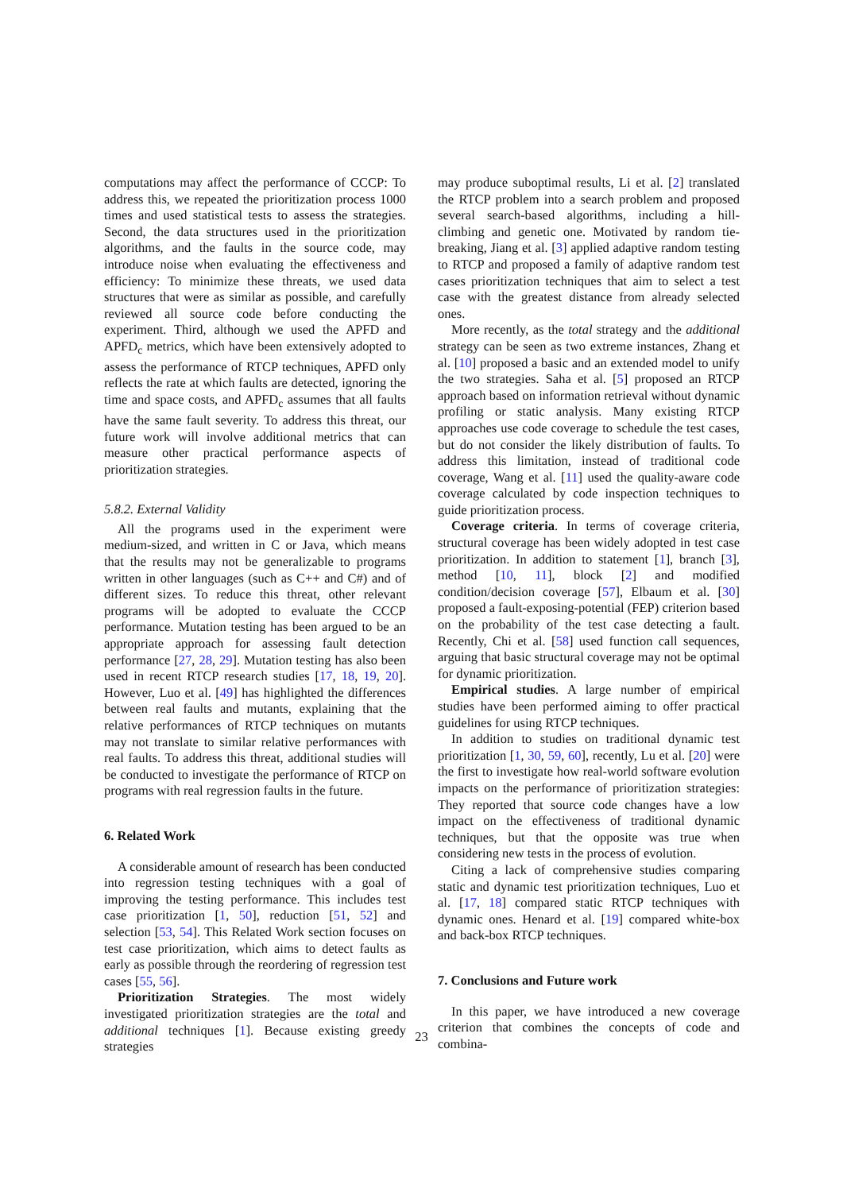computations may affect the performance of CCCP: To address this, we repeated the prioritization process 1000 times and used statistical tests to assess the strategies. Second, the data structures used in the prioritization algorithms, and the faults in the source code, may introduce noise when evaluating the effectiveness and efficiency: To minimize these threats, we used data structures that were as similar as possible, and carefully reviewed all source code before conducting the experiment. Third, although we used the APFD and APFD<sub>c</sub> metrics, which have been extensively adopted to assess the performance of RTCP techniques, APFD only reflects the rate at which faults are detected, ignoring the time and space costs, and APFD<sub>c</sub> assumes that all faults have the same fault severity. To address this threat, our future work will involve additional metrics that can measure other practical performance aspects of prioritization strategies.
5.8.2. External Validity
All the programs used in the experiment were medium-sized, and written in C or Java, which means that the results may not be generalizable to programs written in other languages (such as C++ and C#) and of different sizes. To reduce this threat, other relevant programs will be adopted to evaluate the CCCP performance. Mutation testing has been argued to be an appropriate approach for assessing fault detection performance [27, 28, 29]. Mutation testing has also been used in recent RTCP research studies [17, 18, 19, 20]. However, Luo et al. [49] has highlighted the differences between real faults and mutants, explaining that the relative performances of RTCP techniques on mutants may not translate to similar relative performances with real faults. To address this threat, additional studies will be conducted to investigate the performance of RTCP on programs with real regression faults in the future.
6. Related Work
A considerable amount of research has been conducted into regression testing techniques with a goal of improving the testing performance. This includes test case prioritization [1, 50], reduction [51, 52] and selection [53, 54]. This Related Work section focuses on test case prioritization, which aims to detect faults as early as possible through the reordering of regression test cases [55, 56].
Prioritization Strategies. The most widely investigated prioritization strategies are the total and additional techniques [1]. Because existing greedy strategies
may produce suboptimal results, Li et al. [2] translated the RTCP problem into a search problem and proposed several search-based algorithms, including a hill-climbing and genetic one. Motivated by random tie-breaking, Jiang et al. [3] applied adaptive random testing to RTCP and proposed a family of adaptive random test cases prioritization techniques that aim to select a test case with the greatest distance from already selected ones.
More recently, as the total strategy and the additional strategy can be seen as two extreme instances, Zhang et al. [10] proposed a basic and an extended model to unify the two strategies. Saha et al. [5] proposed an RTCP approach based on information retrieval without dynamic profiling or static analysis. Many existing RTCP approaches use code coverage to schedule the test cases, but do not consider the likely distribution of faults. To address this limitation, instead of traditional code coverage, Wang et al. [11] used the quality-aware code coverage calculated by code inspection techniques to guide prioritization process.
Coverage criteria. In terms of coverage criteria, structural coverage has been widely adopted in test case prioritization. In addition to statement [1], branch [3], method [10, 11], block [2] and modified condition/decision coverage [57], Elbaum et al. [30] proposed a fault-exposing-potential (FEP) criterion based on the probability of the test case detecting a fault. Recently, Chi et al. [58] used function call sequences, arguing that basic structural coverage may not be optimal for dynamic prioritization.
Empirical studies. A large number of empirical studies have been performed aiming to offer practical guidelines for using RTCP techniques.
In addition to studies on traditional dynamic test prioritization [1, 30, 59, 60], recently, Lu et al. [20] were the first to investigate how real-world software evolution impacts on the performance of prioritization strategies: They reported that source code changes have a low impact on the effectiveness of traditional dynamic techniques, but that the opposite was true when considering new tests in the process of evolution.
Citing a lack of comprehensive studies comparing static and dynamic test prioritization techniques, Luo et al. [17, 18] compared static RTCP techniques with dynamic ones. Henard et al. [19] compared white-box and back-box RTCP techniques.
7. Conclusions and Future work
In this paper, we have introduced a new coverage criterion that combines the concepts of code and combina-
23